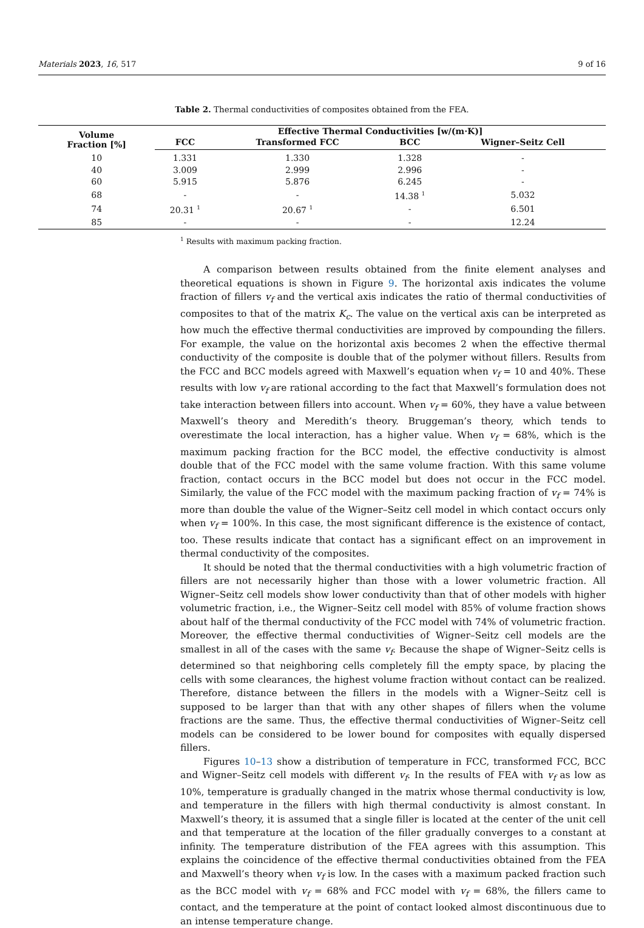Materials 2023, 16, 517 9 of 16
Table 2. Thermal conductivities of composites obtained from the FEA.
| Volume Fraction [%] | Effective Thermal Conductivities [w/(m·K)] | | | |
| --- | --- | --- | --- | --- |
| | FCC | Transformed FCC | BCC | Wigner–Seitz Cell |
| 10 | 1.331 | 1.330 | 1.328 | - |
| 40 | 3.009 | 2.999 | 2.996 | - |
| 60 | 5.915 | 5.876 | 6.245 | - |
| 68 | - | - | 14.38 <sup>1</sup> | 5.032 |
| 74 | 20.31 <sup>1</sup> | 20.67 <sup>1</sup> | - | 6.501 |
| 85 | - | - | - | 12.24 |
<sup>1</sup> Results with maximum packing fraction.
A comparison between results obtained from the finite element analyses and theoretical equations is shown in Figure 9. The horizontal axis indicates the volume fraction of fillers v<sub>f</sub> and the vertical axis indicates the ratio of thermal conductivities of composites to that of the matrix K<sub>c</sub>. The value on the vertical axis can be interpreted as how much the effective thermal conductivities are improved by compounding the fillers. For example, the value on the horizontal axis becomes 2 when the effective thermal conductivity of the composite is double that of the polymer without fillers. Results from the FCC and BCC models agreed with Maxwell’s equation when v<sub>f</sub> = 10 and 40%. These results with low v<sub>f</sub> are rational according to the fact that Maxwell’s formulation does not take interaction between fillers into account. When v<sub>f</sub> = 60%, they have a value between Maxwell’s theory and Meredith’s theory. Bruggeman’s theory, which tends to overestimate the local interaction, has a higher value. When v<sub>f</sub> = 68%, which is the maximum packing fraction for the BCC model, the effective conductivity is almost double that of the FCC model with the same volume fraction. With this same volume fraction, contact occurs in the BCC model but does not occur in the FCC model. Similarly, the value of the FCC model with the maximum packing fraction of v<sub>f</sub> = 74% is more than double the value of the Wigner–Seitz cell model in which contact occurs only when v<sub>f</sub> = 100%. In this case, the most significant difference is the existence of contact, too. These results indicate that contact has a significant effect on an improvement in thermal conductivity of the composites.
It should be noted that the thermal conductivities with a high volumetric fraction of fillers are not necessarily higher than those with a lower volumetric fraction. All Wigner–Seitz cell models show lower conductivity than that of other models with higher volumetric fraction, i.e., the Wigner–Seitz cell model with 85% of volume fraction shows about half of the thermal conductivity of the FCC model with 74% of volumetric fraction. Moreover, the effective thermal conductivities of Wigner–Seitz cell models are the smallest in all of the cases with the same v<sub>f</sub>. Because the shape of Wigner–Seitz cells is determined so that neighboring cells completely fill the empty space, by placing the cells with some clearances, the highest volume fraction without contact can be realized. Therefore, distance between the fillers in the models with a Wigner–Seitz cell is supposed to be larger than that with any other shapes of fillers when the volume fractions are the same. Thus, the effective thermal conductivities of Wigner–Seitz cell models can be considered to be lower bound for composites with equally dispersed fillers.
Figures 10–13 show a distribution of temperature in FCC, transformed FCC, BCC and Wigner–Seitz cell models with different v<sub>f</sub>. In the results of FEA with v<sub>f</sub> as low as 10%, temperature is gradually changed in the matrix whose thermal conductivity is low, and temperature in the fillers with high thermal conductivity is almost constant. In Maxwell’s theory, it is assumed that a single filler is located at the center of the unit cell and that temperature at the location of the filler gradually converges to a constant at infinity. The temperature distribution of the FEA agrees with this assumption. This explains the coincidence of the effective thermal conductivities obtained from the FEA and Maxwell’s theory when v<sub>f</sub> is low. In the cases with a maximum packed fraction such as the BCC model with v<sub>f</sub> = 68% and FCC model with v<sub>f</sub> = 68%, the fillers came to contact, and the temperature at the point of contact looked almost discontinuous due to an intense temperature change.